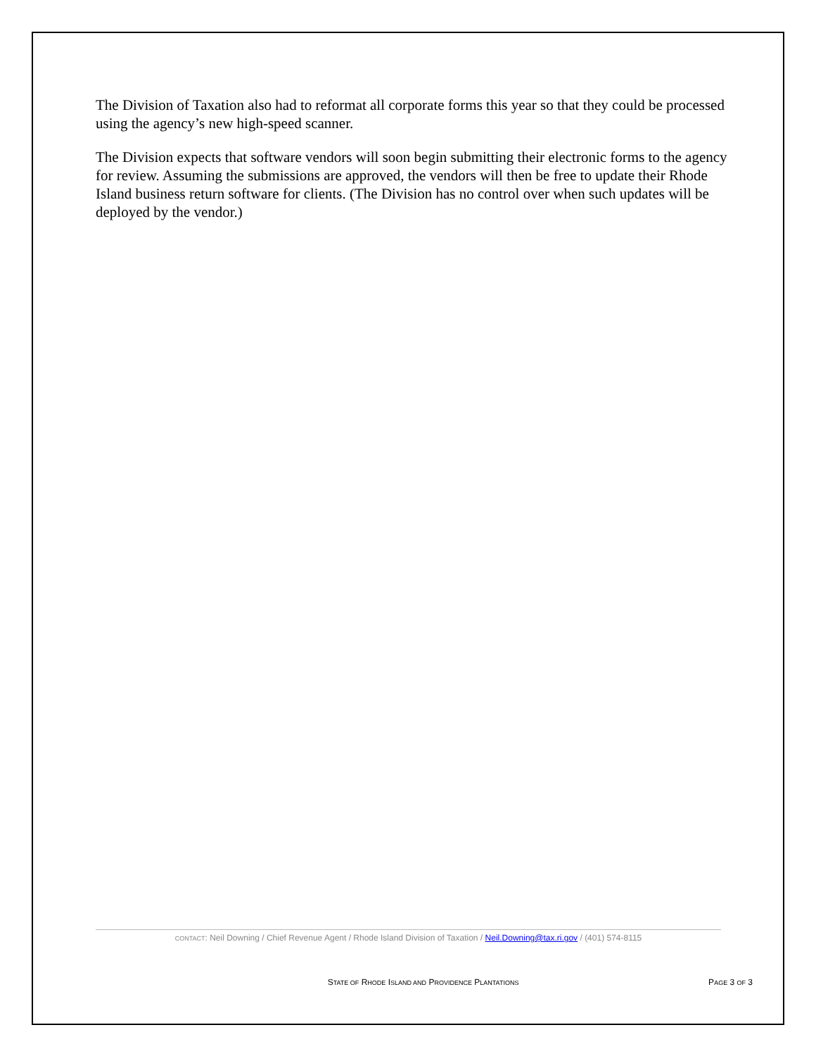The Division of Taxation also had to reformat all corporate forms this year so that they could be processed using the agency’s new high-speed scanner.
The Division expects that software vendors will soon begin submitting their electronic forms to the agency for review. Assuming the submissions are approved, the vendors will then be free to update their Rhode Island business return software for clients. (The Division has no control over when such updates will be deployed by the vendor.)
CONTACT: Neil Downing / Chief Revenue Agent / Rhode Island Division of Taxation / Neil.Downing@tax.ri.gov / (401) 574-8115
STATE OF RHODE ISLAND AND PROVIDENCE PLANTATIONS PAGE 3 OF 3